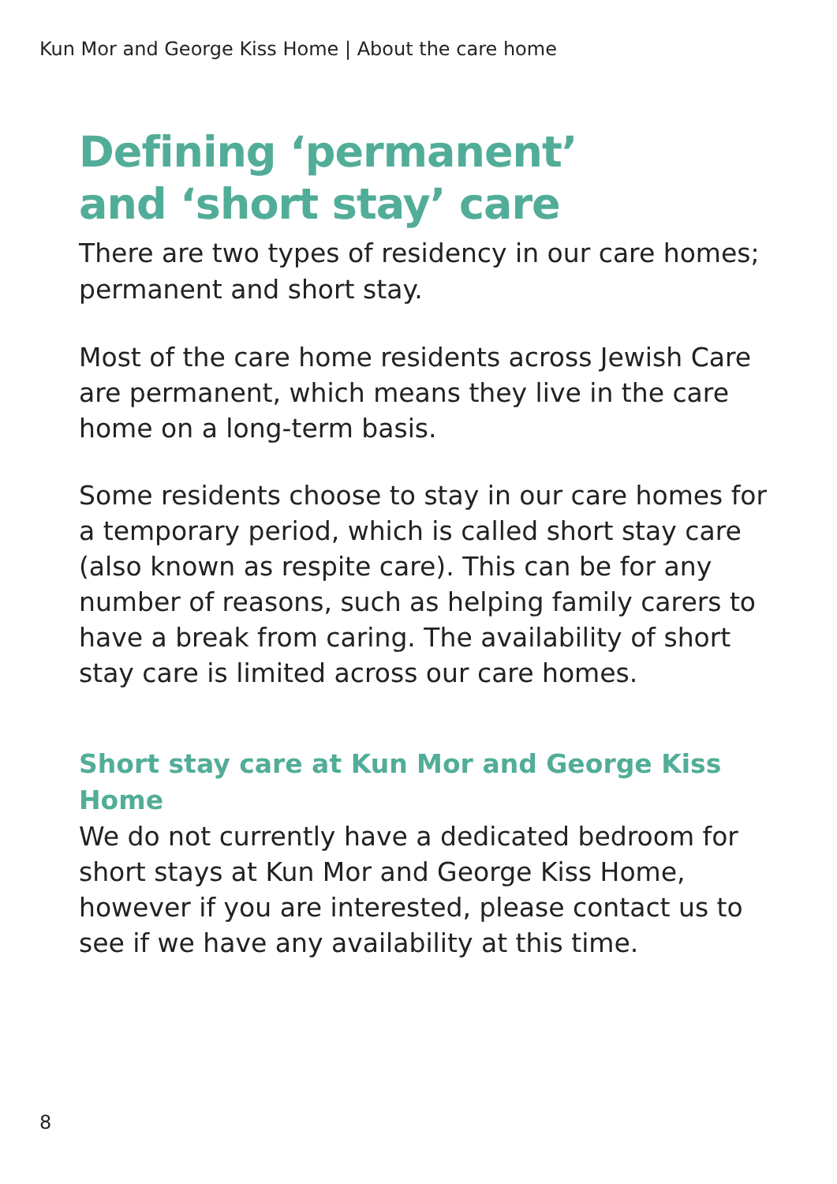Kun Mor and George Kiss Home | About the care home
Defining ‘permanent’
and ‘short stay’ care
There are two types of residency in our care homes; permanent and short stay.
Most of the care home residents across Jewish Care are permanent, which means they live in the care home on a long-term basis.
Some residents choose to stay in our care homes for a temporary period, which is called short stay care (also known as respite care). This can be for any number of reasons, such as helping family carers to have a break from caring. The availability of short stay care is limited across our care homes.
Short stay care at Kun Mor and George Kiss Home
We do not currently have a dedicated bedroom for short stays at Kun Mor and George Kiss Home, however if you are interested, please contact us to see if we have any availability at this time.
8